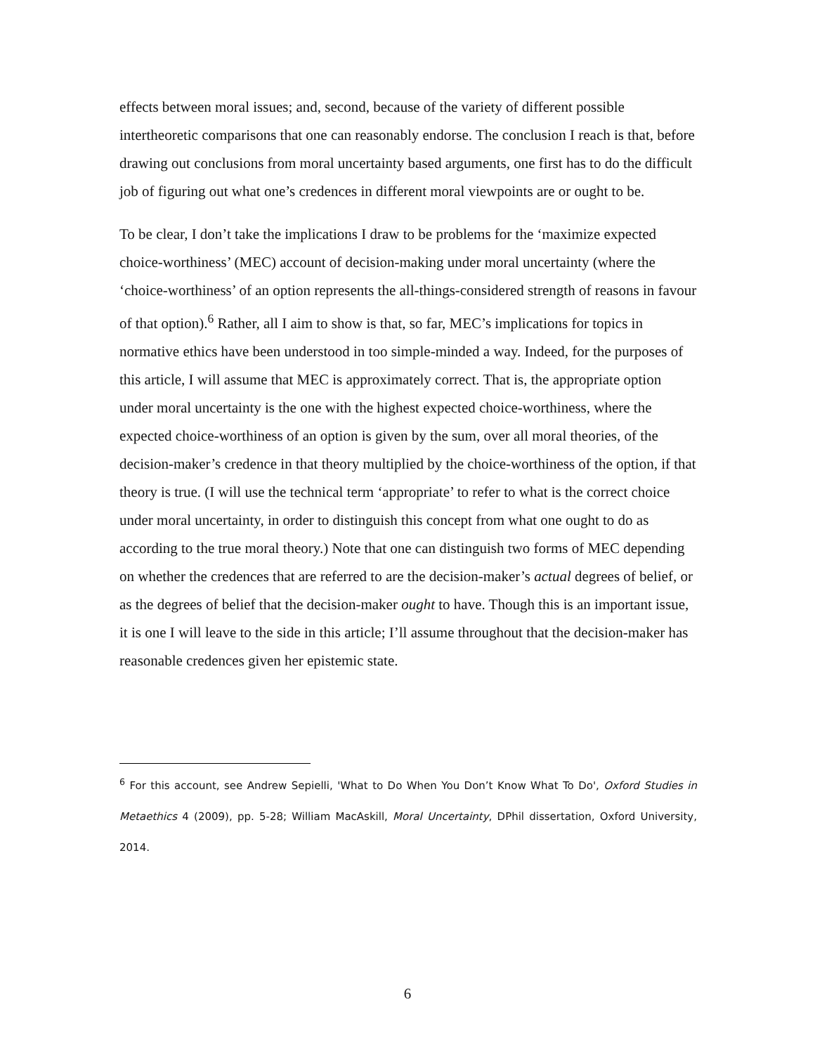effects between moral issues; and, second, because of the variety of different possible intertheoretic comparisons that one can reasonably endorse. The conclusion I reach is that, before drawing out conclusions from moral uncertainty based arguments, one first has to do the difficult job of figuring out what one’s credences in different moral viewpoints are or ought to be.
To be clear, I don’t take the implications I draw to be problems for the ‘maximize expected choice-worthiness’ (MEC) account of decision-making under moral uncertainty (where the ‘choice-worthiness’ of an option represents the all-things-considered strength of reasons in favour of that option).<sup>6</sup> Rather, all I aim to show is that, so far, MEC’s implications for topics in normative ethics have been understood in too simple-minded a way. Indeed, for the purposes of this article, I will assume that MEC is approximately correct. That is, the appropriate option under moral uncertainty is the one with the highest expected choice-worthiness, where the expected choice-worthiness of an option is given by the sum, over all moral theories, of the decision-maker’s credence in that theory multiplied by the choice-worthiness of the option, if that theory is true. (I will use the technical term ‘appropriate’ to refer to what is the correct choice under moral uncertainty, in order to distinguish this concept from what one ought to do as according to the true moral theory.) Note that one can distinguish two forms of MEC depending on whether the credences that are referred to are the decision-maker’s actual degrees of belief, or as the degrees of belief that the decision-maker ought to have. Though this is an important issue, it is one I will leave to the side in this article; I’ll assume throughout that the decision-maker has reasonable credences given her epistemic state.
<sup>6</sup> For this account, see Andrew Sepielli, 'What to Do When You Don’t Know What To Do', Oxford Studies in Metaethics 4 (2009), pp. 5-28; William MacAskill, Moral Uncertainty, DPhil dissertation, Oxford University, 2014.
6